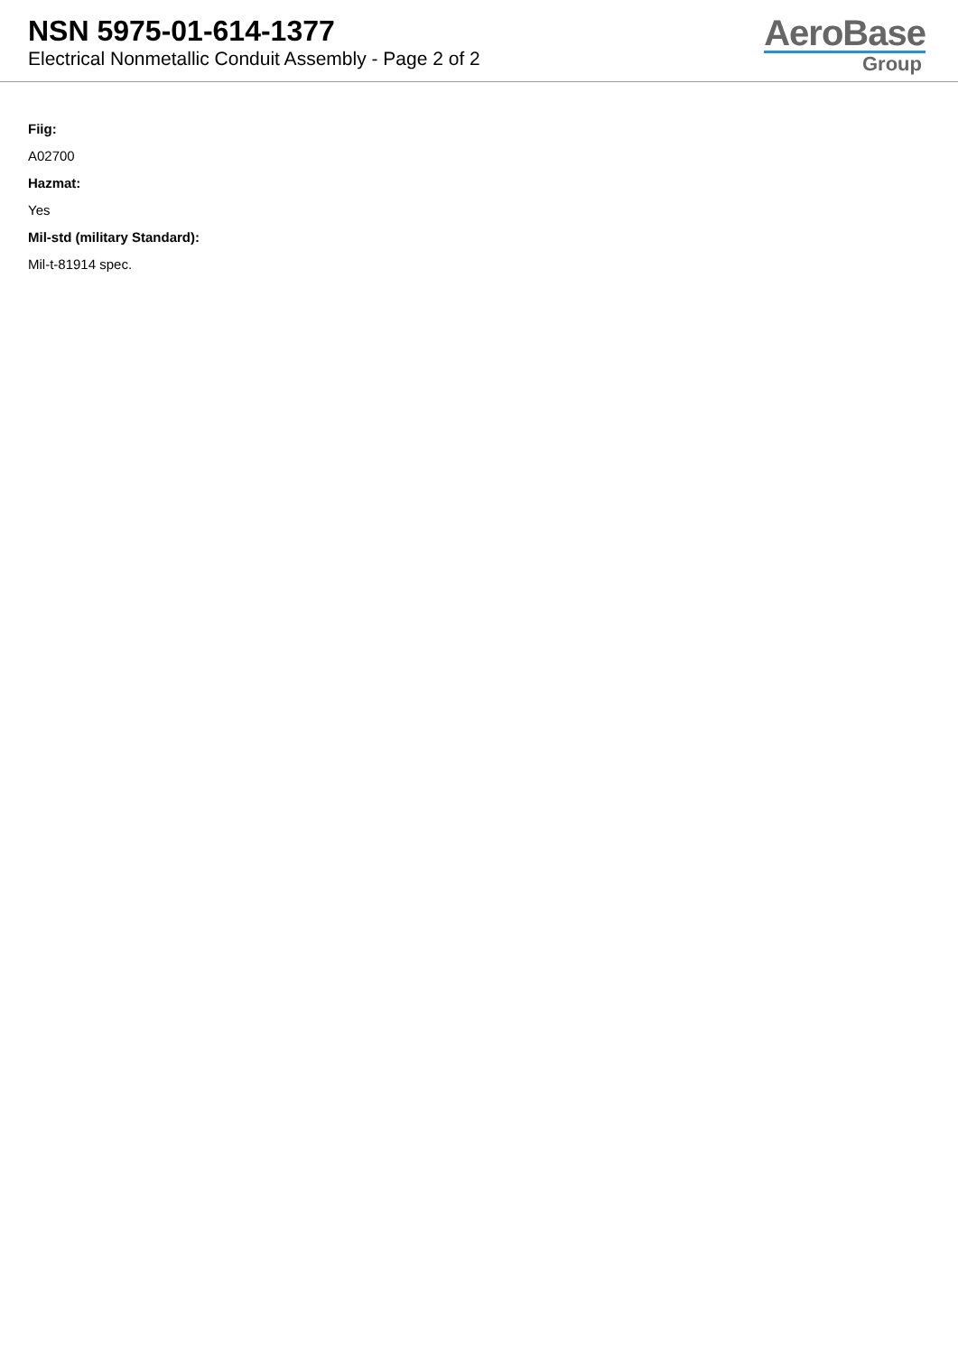NSN 5975-01-614-1377
Electrical Nonmetallic Conduit Assembly - Page 2 of 2
AeroBase
Group
Fiig:
A02700
Hazmat:
Yes
Mil-std (military Standard):
Mil-t-81914 spec.